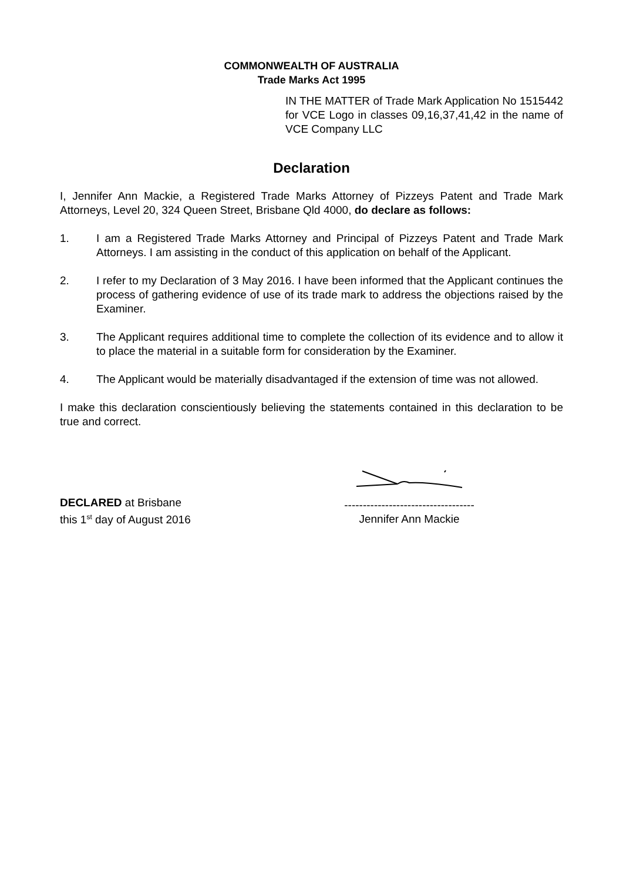COMMONWEALTH OF AUSTRALIA
Trade Marks Act 1995
IN THE MATTER of Trade Mark Application No 1515442 for VCE Logo in classes 09,16,37,41,42 in the name of VCE Company LLC
Declaration
I, Jennifer Ann Mackie, a Registered Trade Marks Attorney of Pizzeys Patent and Trade Mark Attorneys, Level 20, 324 Queen Street, Brisbane Qld 4000, do declare as follows:
1. I am a Registered Trade Marks Attorney and Principal of Pizzeys Patent and Trade Mark Attorneys. I am assisting in the conduct of this application on behalf of the Applicant.
2. I refer to my Declaration of 3 May 2016. I have been informed that the Applicant continues the process of gathering evidence of use of its trade mark to address the objections raised by the Examiner.
3. The Applicant requires additional time to complete the collection of its evidence and to allow it to place the material in a suitable form for consideration by the Examiner.
4. The Applicant would be materially disadvantaged if the extension of time was not allowed.
I make this declaration conscientiously believing the statements contained in this declaration to be true and correct.
DECLARED at Brisbane
this 1<sup>st</sup> day of August 2016
-----------------------------------
Jennifer Ann Mackie